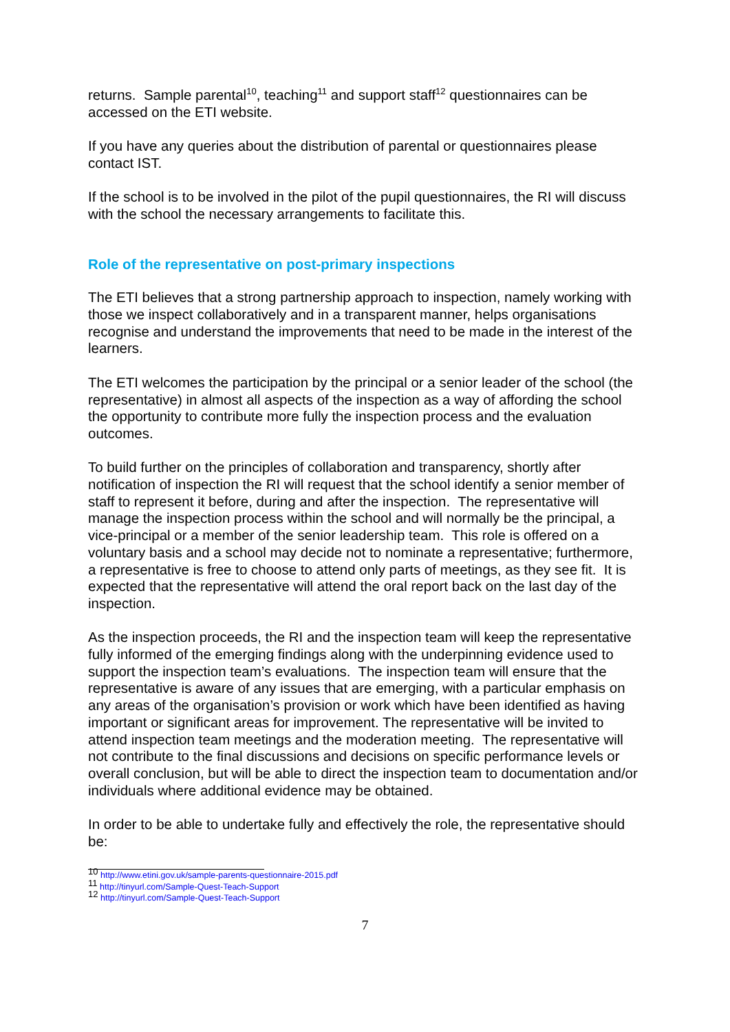returns. Sample parental<sup>10</sup>, teaching<sup>11</sup> and support staff<sup>12</sup> questionnaires can be accessed on the ETI website.
If you have any queries about the distribution of parental or questionnaires please contact IST.
If the school is to be involved in the pilot of the pupil questionnaires, the RI will discuss with the school the necessary arrangements to facilitate this.
Role of the representative on post-primary inspections
The ETI believes that a strong partnership approach to inspection, namely working with those we inspect collaboratively and in a transparent manner, helps organisations recognise and understand the improvements that need to be made in the interest of the learners.
The ETI welcomes the participation by the principal or a senior leader of the school (the representative) in almost all aspects of the inspection as a way of affording the school the opportunity to contribute more fully the inspection process and the evaluation outcomes.
To build further on the principles of collaboration and transparency, shortly after notification of inspection the RI will request that the school identify a senior member of staff to represent it before, during and after the inspection. The representative will manage the inspection process within the school and will normally be the principal, a vice-principal or a member of the senior leadership team. This role is offered on a voluntary basis and a school may decide not to nominate a representative; furthermore, a representative is free to choose to attend only parts of meetings, as they see fit. It is expected that the representative will attend the oral report back on the last day of the inspection.
As the inspection proceeds, the RI and the inspection team will keep the representative fully informed of the emerging findings along with the underpinning evidence used to support the inspection team’s evaluations. The inspection team will ensure that the representative is aware of any issues that are emerging, with a particular emphasis on any areas of the organisation’s provision or work which have been identified as having important or significant areas for improvement. The representative will be invited to attend inspection team meetings and the moderation meeting. The representative will not contribute to the final discussions and decisions on specific performance levels or overall conclusion, but will be able to direct the inspection team to documentation and/or individuals where additional evidence may be obtained.
In order to be able to undertake fully and effectively the role, the representative should be:
<sup>10</sup> http://www.etini.gov.uk/sample-parents-questionnaire-2015.pdf
<sup>11</sup> http://tinyurl.com/Sample-Quest-Teach-Support
<sup>12</sup> http://tinyurl.com/Sample-Quest-Teach-Support
7